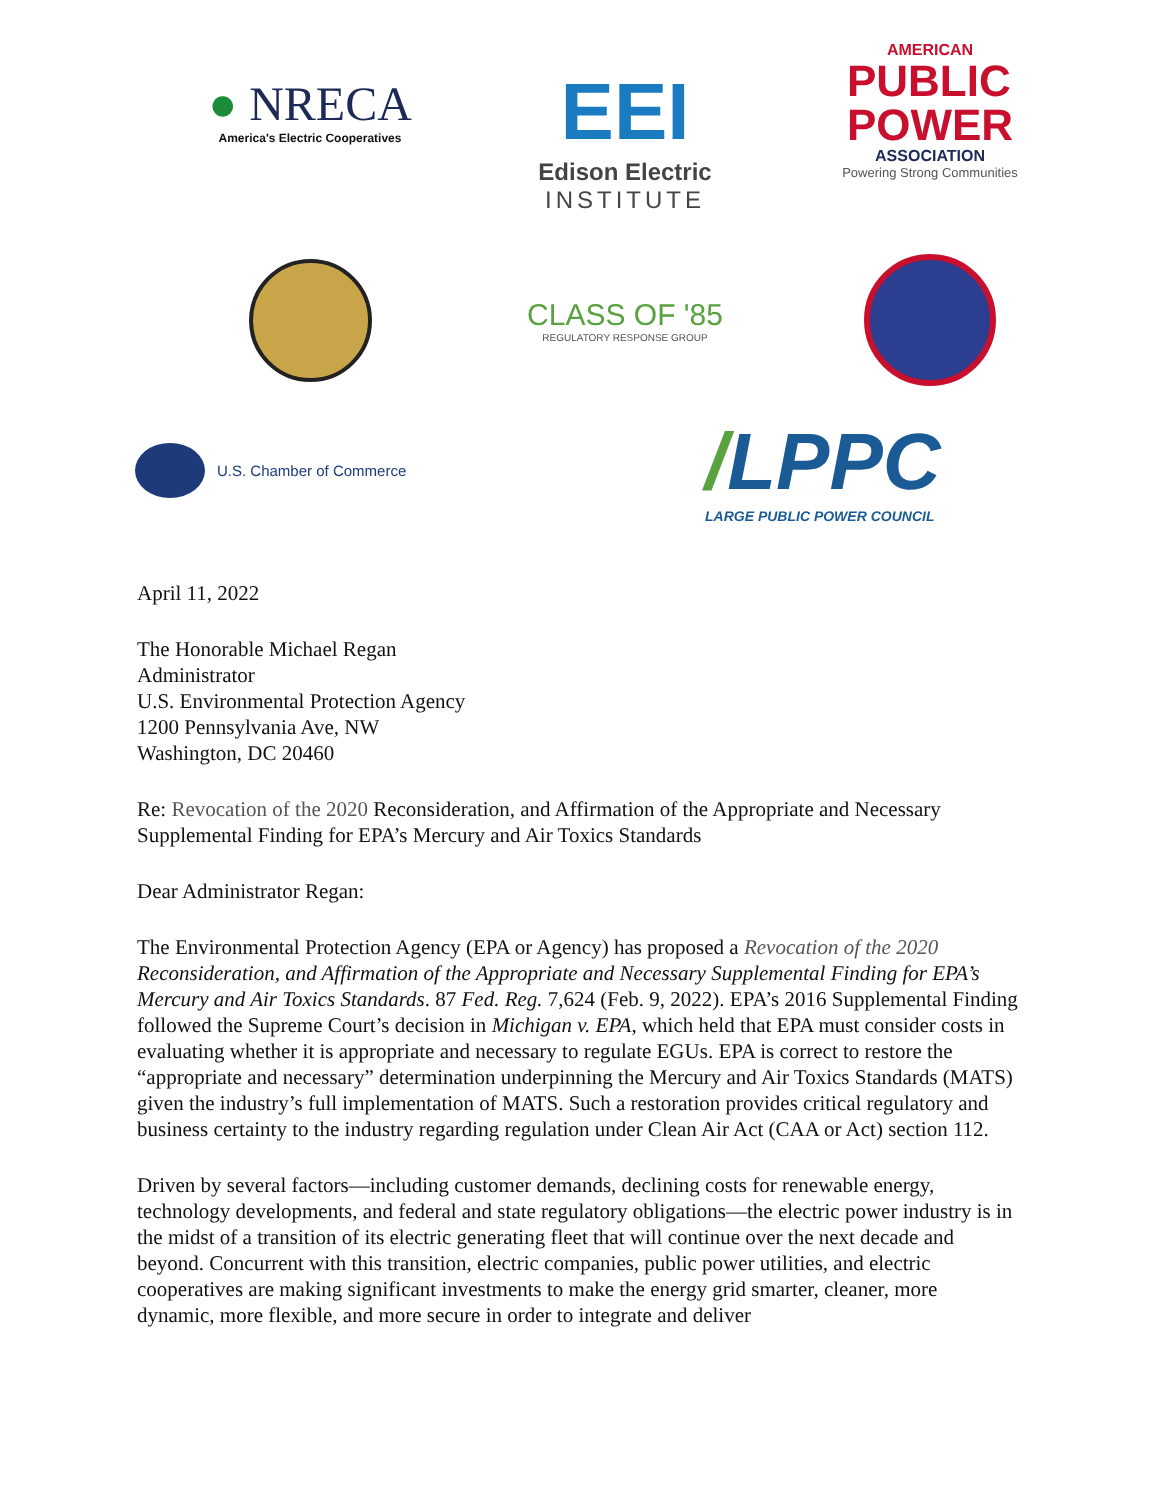● NRECA
America's Electric Cooperatives
EEI
Edison Electric
INSTITUTE
AMERICAN
PUBLIC
POWER
ASSOCIATION
Powering Strong Communities
CLASS OF '85
REGULATORY RESPONSE GROUP
U.S. Chamber of Commerce
/LPPC
LARGE PUBLIC POWER COUNCIL
April 11, 2022
The Honorable Michael Regan
Administrator
U.S. Environmental Protection Agency
1200 Pennsylvania Ave, NW
Washington, DC 20460
Re: Revocation of the 2020 Reconsideration, and Affirmation of the Appropriate and Necessary Supplemental Finding for EPA’s Mercury and Air Toxics Standards
Dear Administrator Regan:
The Environmental Protection Agency (EPA or Agency) has proposed a Revocation of the 2020 Reconsideration, and Affirmation of the Appropriate and Necessary Supplemental Finding for EPA’s Mercury and Air Toxics Standards. 87 Fed. Reg. 7,624 (Feb. 9, 2022). EPA’s 2016 Supplemental Finding followed the Supreme Court’s decision in Michigan v. EPA, which held that EPA must consider costs in evaluating whether it is appropriate and necessary to regulate EGUs. EPA is correct to restore the “appropriate and necessary” determination underpinning the Mercury and Air Toxics Standards (MATS) given the industry’s full implementation of MATS. Such a restoration provides critical regulatory and business certainty to the industry regarding regulation under Clean Air Act (CAA or Act) section 112.
Driven by several factors—including customer demands, declining costs for renewable energy, technology developments, and federal and state regulatory obligations—the electric power industry is in the midst of a transition of its electric generating fleet that will continue over the next decade and beyond. Concurrent with this transition, electric companies, public power utilities, and electric cooperatives are making significant investments to make the energy grid smarter, cleaner, more dynamic, more flexible, and more secure in order to integrate and deliver